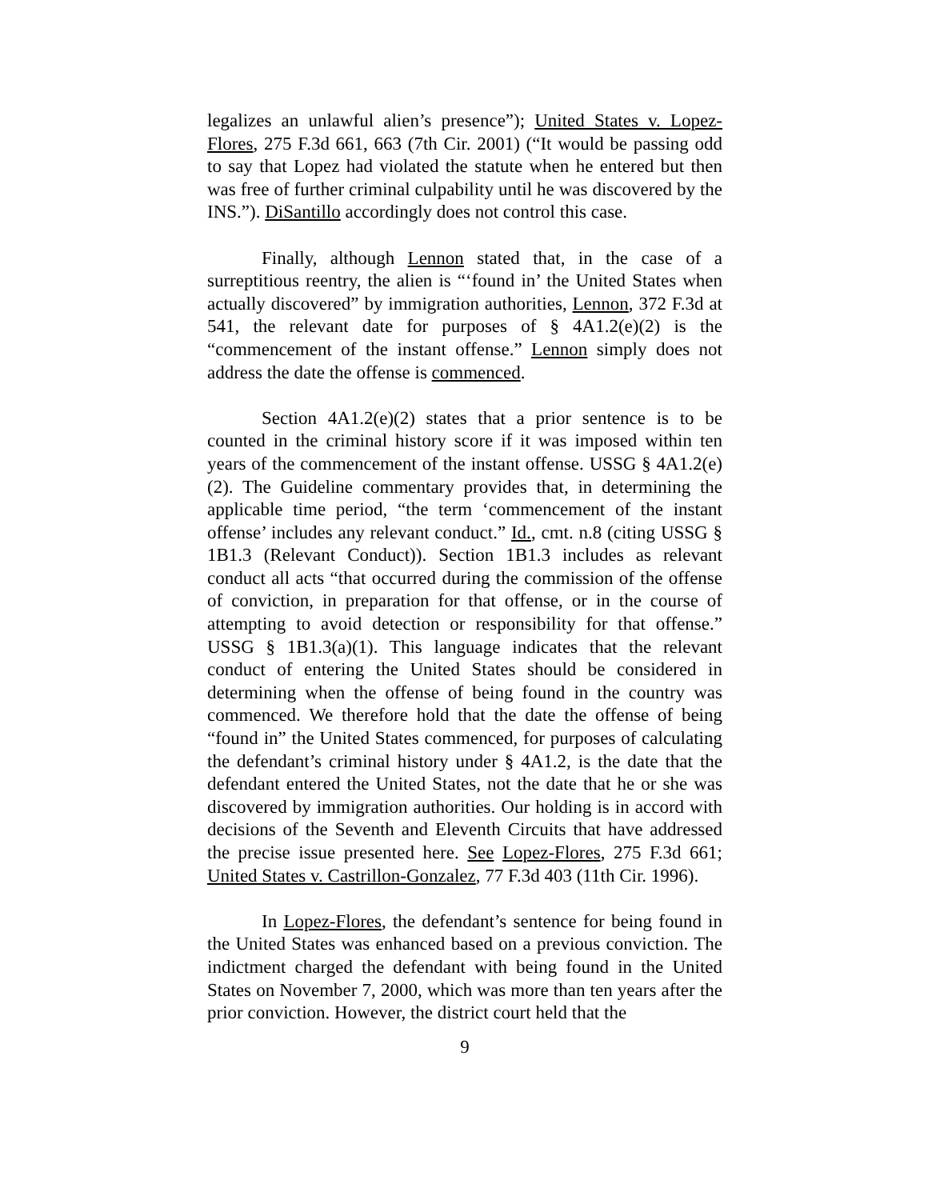legalizes an unlawful alien’s presence”); United States v. Lopez-Flores, 275 F.3d 661, 663 (7th Cir. 2001) (“It would be passing odd to say that Lopez had violated the statute when he entered but then was free of further criminal culpability until he was discovered by the INS.”). DiSantillo accordingly does not control this case.
Finally, although Lennon stated that, in the case of a surreptitious reentry, the alien is “‘found in’ the United States when actually discovered” by immigration authorities, Lennon, 372 F.3d at 541, the relevant date for purposes of § 4A1.2(e)(2) is the “commencement of the instant offense.” Lennon simply does not address the date the offense is commenced.
Section 4A1.2(e)(2) states that a prior sentence is to be counted in the criminal history score if it was imposed within ten years of the commencement of the instant offense. USSG § 4A1.2(e)(2). The Guideline commentary provides that, in determining the applicable time period, “the term ‘commencement of the instant offense’ includes any relevant conduct.” Id., cmt. n.8 (citing USSG § 1B1.3 (Relevant Conduct)). Section 1B1.3 includes as relevant conduct all acts “that occurred during the commission of the offense of conviction, in preparation for that offense, or in the course of attempting to avoid detection or responsibility for that offense.” USSG § 1B1.3(a)(1). This language indicates that the relevant conduct of entering the United States should be considered in determining when the offense of being found in the country was commenced. We therefore hold that the date the offense of being “found in” the United States commenced, for purposes of calculating the defendant’s criminal history under § 4A1.2, is the date that the defendant entered the United States, not the date that he or she was discovered by immigration authorities. Our holding is in accord with decisions of the Seventh and Eleventh Circuits that have addressed the precise issue presented here. See Lopez-Flores, 275 F.3d 661; United States v. Castrillon-Gonzalez, 77 F.3d 403 (11th Cir. 1996).
In Lopez-Flores, the defendant’s sentence for being found in the United States was enhanced based on a previous conviction. The indictment charged the defendant with being found in the United States on November 7, 2000, which was more than ten years after the prior conviction. However, the district court held that the
9